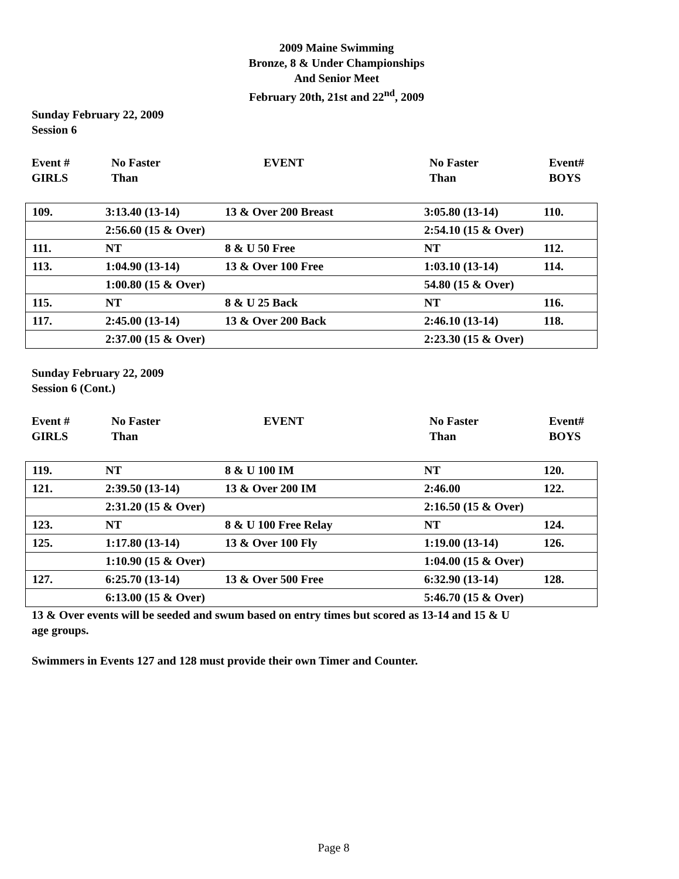2009 Maine Swimming
Bronze, 8 & Under Championships
And Senior Meet
February 20th, 21st and 22<sup>nd</sup>, 2009
Sunday February 22, 2009
Session 6
Event #
GIRLS
No Faster
Than
EVENT
No Faster
Than
Event#
BOYS
| 109. | 3:13.40 (13-14) | 13 & Over 200 Breast | 3:05.80 (13-14) | 110. |
| | 2:56.60 (15 & Over) | | 2:54.10 (15 & Over) | |
| 111. | NT | 8 & U 50 Free | NT | 112. |
| 113. | 1:04.90 (13-14) | 13 & Over 100 Free | 1:03.10 (13-14) | 114. |
| | 1:00.80 (15 & Over) | | 54.80 (15 & Over) | |
| 115. | NT | 8 & U 25 Back | NT | 116. |
| 117. | 2:45.00 (13-14) | 13 & Over 200 Back | 2:46.10 (13-14) | 118. |
| | 2:37.00 (15 & Over) | | 2:23.30 (15 & Over) | |
Sunday February 22, 2009
Session 6 (Cont.)
Event #
GIRLS
No Faster
Than
EVENT
No Faster
Than
Event#
BOYS
| 119. | NT | 8 & U 100 IM | NT | 120. |
| 121. | 2:39.50 (13-14) | 13 & Over 200 IM | 2:46.00 | 122. |
| | 2:31.20 (15 & Over) | | 2:16.50 (15 & Over) | |
| 123. | NT | 8 & U 100 Free Relay | NT | 124. |
| 125. | 1:17.80 (13-14) | 13 & Over 100 Fly | 1:19.00 (13-14) | 126. |
| | 1:10.90 (15 & Over) | | 1:04.00 (15 & Over) | |
| 127. | 6:25.70 (13-14) | 13 & Over 500 Free | 6:32.90 (13-14) | 128. |
| | 6:13.00 (15 & Over) | | 5:46.70 (15 & Over) | |
13 & Over events will be seeded and swum based on entry times but scored as 13-14 and 15 & U
age groups.
Swimmers in Events 127 and 128 must provide their own Timer and Counter.
Page 8